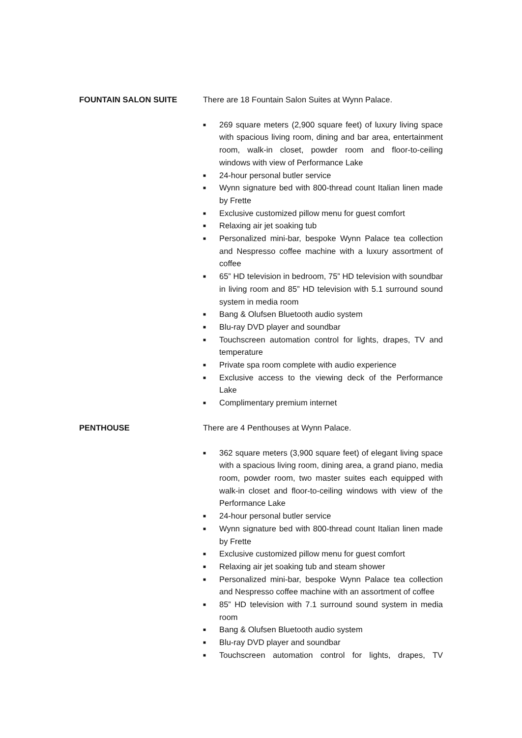FOUNTAIN SALON SUITE There are 18 Fountain Salon Suites at Wynn Palace.
■ 269 square meters (2,900 square feet) of luxury living space with spacious living room, dining and bar area, entertainment room, walk-in closet, powder room and floor-to-ceiling windows with view of Performance Lake
■ 24-hour personal butler service
■ Wynn signature bed with 800-thread count Italian linen made by Frette
■ Exclusive customized pillow menu for guest comfort
■ Relaxing air jet soaking tub
■ Personalized mini-bar, bespoke Wynn Palace tea collection and Nespresso coffee machine with a luxury assortment of coffee
■ 65” HD television in bedroom, 75” HD television with soundbar in living room and 85” HD television with 5.1 surround sound system in media room
■ Bang & Olufsen Bluetooth audio system
■ Blu-ray DVD player and soundbar
■ Touchscreen automation control for lights, drapes, TV and temperature
■ Private spa room complete with audio experience
■ Exclusive access to the viewing deck of the Performance Lake
■ Complimentary premium internet
PENTHOUSE There are 4 Penthouses at Wynn Palace.
■ 362 square meters (3,900 square feet) of elegant living space with a spacious living room, dining area, a grand piano, media room, powder room, two master suites each equipped with walk-in closet and floor-to-ceiling windows with view of the Performance Lake
■ 24-hour personal butler service
■ Wynn signature bed with 800-thread count Italian linen made by Frette
■ Exclusive customized pillow menu for guest comfort
■ Relaxing air jet soaking tub and steam shower
■ Personalized mini-bar, bespoke Wynn Palace tea collection and Nespresso coffee machine with an assortment of coffee
■ 85” HD television with 7.1 surround sound system in media room
■ Bang & Olufsen Bluetooth audio system
■ Blu-ray DVD player and soundbar
■ Touchscreen automation control for lights, drapes, TV